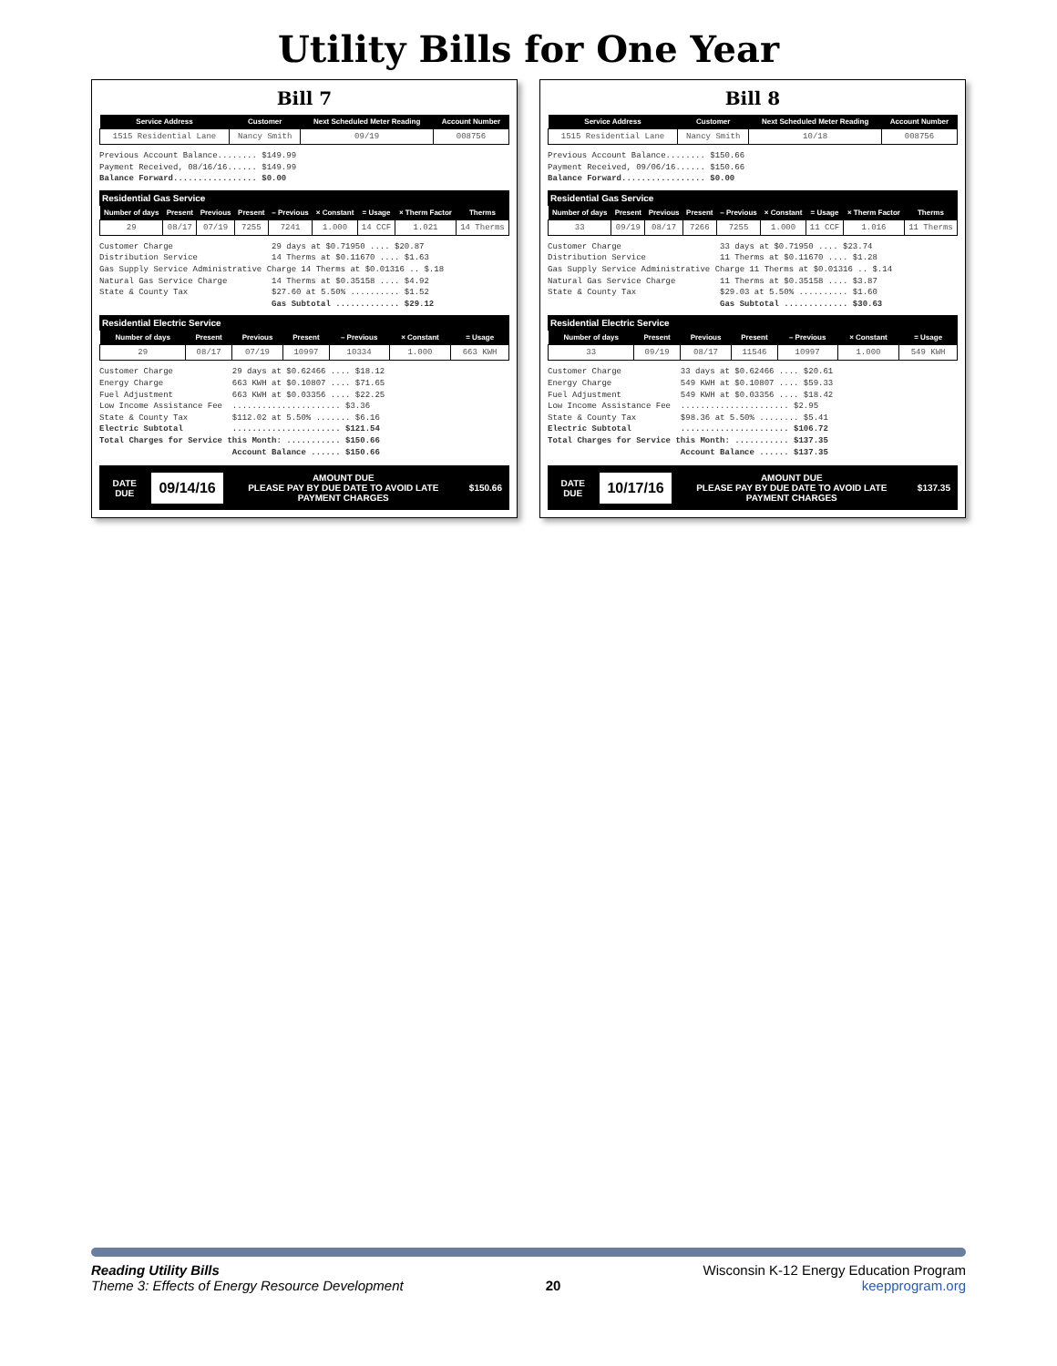Utility Bills for One Year
Bill 7
| Service Address | Customer | Next Scheduled Meter Reading | Account Number |
| --- | --- | --- | --- |
| 1515 Residential Lane | Nancy Smith | 09/19 | 008756 |
Previous Account Balance........ $149.99 Payment Received, 08/16/16...... $149.99 Balance Forward................. $0.00
Residential Gas Service
| Number of days | Present | Previous | Present | – Previous | × Constant | = Usage | × Therm Factor | Therms |
| --- | --- | --- | --- | --- | --- | --- | --- | --- |
| 29 | 08/17 | 07/19 | 7255 | 7241 | 1.000 | 14 CCF | 1.021 | 14 Therms |
Customer Charge 29 days at $0.71950 .... $20.87 Distribution Service 14 Therms at $0.11670 .... $1.63 Gas Supply Service Administrative Charge 14 Therms at $0.01316 .. $.18 Natural Gas Service Charge 14 Therms at $0.35158 .... $4.92 State & County Tax $27.60 at 5.50% .......... $1.52 Gas Subtotal ............. $29.12
Residential Electric Service
| Number of days | Present | Previous | Present | – Previous | × Constant | = Usage |
| --- | --- | --- | --- | --- | --- | --- |
| 29 | 08/17 | 07/19 | 10997 | 10334 | 1.000 | 663 KWH |
Customer Charge 29 days at $0.62466 .... $18.12 Energy Charge 663 KWH at $0.10807 .... $71.65 Fuel Adjustment 663 KWH at $0.03356 .... $22.25 Low Income Assistance Fee ...................... $3.36 State & County Tax $112.02 at 5.50% ....... $6.16 Electric Subtotal ...................... $121.54 Total Charges for Service this Month: ........... $150.66 Account Balance ...... $150.66
DATE DUE
09/14/16
AMOUNT DUE
PLEASE PAY BY DUE DATE TO AVOID LATE PAYMENT CHARGES
$150.66
Bill 8
| Service Address | Customer | Next Scheduled Meter Reading | Account Number |
| --- | --- | --- | --- |
| 1515 Residential Lane | Nancy Smith | 10/18 | 008756 |
Previous Account Balance........ $150.66 Payment Received, 09/06/16...... $150.66 Balance Forward................. $0.00
Residential Gas Service
| Number of days | Present | Previous | Present | – Previous | × Constant | = Usage | × Therm Factor | Therms |
| --- | --- | --- | --- | --- | --- | --- | --- | --- |
| 33 | 09/19 | 08/17 | 7266 | 7255 | 1.000 | 11 CCF | 1.016 | 11 Therms |
Customer Charge 33 days at $0.71950 .... $23.74 Distribution Service 11 Therms at $0.11670 .... $1.28 Gas Supply Service Administrative Charge 11 Therms at $0.01316 .. $.14 Natural Gas Service Charge 11 Therms at $0.35158 .... $3.87 State & County Tax $29.03 at 5.50% .......... $1.60 Gas Subtotal ............. $30.63
Residential Electric Service
| Number of days | Present | Previous | Present | – Previous | × Constant | = Usage |
| --- | --- | --- | --- | --- | --- | --- |
| 33 | 09/19 | 08/17 | 11546 | 10997 | 1.000 | 549 KWH |
Customer Charge 33 days at $0.62466 .... $20.61 Energy Charge 549 KWH at $0.10807 .... $59.33 Fuel Adjustment 549 KWH at $0.03356 .... $18.42 Low Income Assistance Fee ...................... $2.95 State & County Tax $98.36 at 5.50% ........ $5.41 Electric Subtotal ...................... $106.72 Total Charges for Service this Month: ........... $137.35 Account Balance ...... $137.35
DATE DUE
10/17/16
AMOUNT DUE
PLEASE PAY BY DUE DATE TO AVOID LATE PAYMENT CHARGES
$137.35
Reading Utility Bills
Theme 3: Effects of Energy Resource Development
20 Wisconsin K-12 Energy Education Program
keepprogram.org